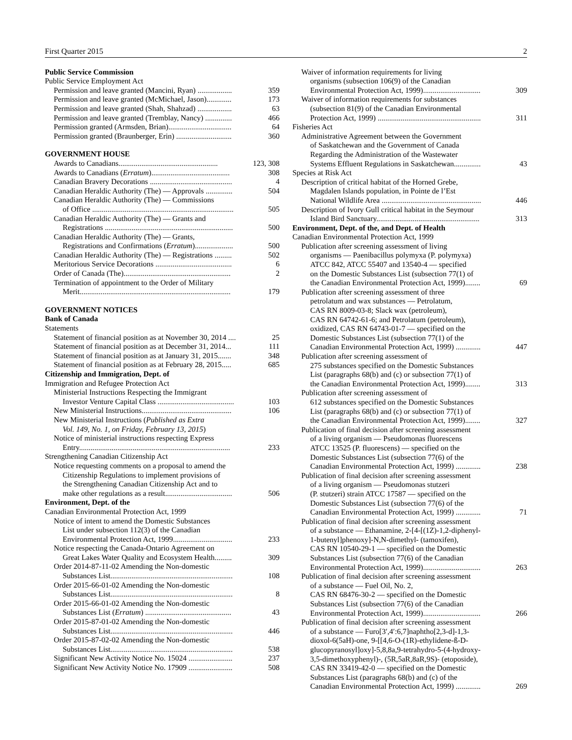First Quarter 2015 2
Public Service Commission
Public Service Employment Act
Permission and leave granted (Mancini, Ryan) .................. 359
Permission and leave granted (McMichael, Jason)............. 173
Permission and leave granted (Shah, Shahzad) .................. 63
Permission and leave granted (Tremblay, Nancy) .............. 466
Permission granted (Armsden, Brian)................................. 64
Permission granted (Braunberger, Erin) ............................. 360
GOVERNMENT HOUSE
Awards to Canadians.................................................... 123, 308
Awards to Canadians (Erratum)......................................... 308
Canadian Bravery Decorations ........................................... 4
Canadian Heraldic Authority (The) — Approvals .............. 504
Canadian Heraldic Authority (The) — Commissions
of Office .......................................................................... 505
Canadian Heraldic Authority (The) — Grants and
Registrations ................................................................... 500
Canadian Heraldic Authority (The) — Grants,
Registrations and Confirmations (Erratum).................... 500
Canadian Heraldic Authority (The) — Registrations ......... 502
Meritorious Service Decorations ........................................ 6
Order of Canada (The)........................................................ 2
Termination of appointment to the Order of Military
Merit............................................................................... 179
GOVERNMENT NOTICES
Bank of Canada
Statements
Statement of financial position as at November 30, 2014 .... 25
Statement of financial position as at December 31, 2014... 111
Statement of financial position as at January 31, 2015....... 348
Statement of financial position as at February 28, 2015..... 685
Citizenship and Immigration, Dept. of
Immigration and Refugee Protection Act
Ministerial Instructions Respecting the Immigrant
Investor Venture Capital Class ........................................ 103
New Ministerial Instructions............................................... 106
New Ministerial Instructions (Published as Extra
Vol. 149, No. 1, on Friday, February 13, 2015)
Notice of ministerial instructions respecting Express
Entry............................................................................... 233
Strengthening Canadian Citizenship Act
Notice requesting comments on a proposal to amend the
Citizenship Regulations to implement provisions of
the Strengthening Canadian Citizenship Act and to
make other regulations as a result................................... 506
Environment, Dept. of the
Canadian Environmental Protection Act, 1999
Notice of intent to amend the Domestic Substances
List under subsection 112(3) of the Canadian
Environmental Protection Act, 1999............................... 233
Notice respecting the Canada-Ontario Agreement on
Great Lakes Water Quality and Ecosystem Health......... 309
Order 2014-87-11-02 Amending the Non-domestic
Substances List................................................................ 108
Order 2015-66-01-02 Amending the Non-domestic
Substances List................................................................ 8
Order 2015-66-01-02 Amending the Non-domestic
Substances List (Erratum) ............................................. 43
Order 2015-87-01-02 Amending the Non-domestic
Substances List................................................................ 446
Order 2015-87-02-02 Amending the Non-domestic
Substances List................................................................ 538
Significant New Activity Notice No. 15024 ....................... 237
Significant New Activity Notice No. 17909 ....................... 508
Waiver of information requirements for living
organisms (subsection 106(9) of the Canadian
Environmental Protection Act, 1999).............................. 309
Waiver of information requirements for substances
(subsection 81(9) of the Canadian Environmental
Protection Act, 1999) ...................................................... 311
Fisheries Act
Administrative Agreement between the Government
of Saskatchewan and the Government of Canada
Regarding the Administration of the Wastewater
Systems Effluent Regulations in Saskatchewan.............. 43
Species at Risk Act
Description of critical habitat of the Horned Grebe,
Magdalen Islands population, in Pointe de l’Est
National Wildlife Area .................................................... 446
Description of Ivory Gull critical habitat in the Seymour
Island Bird Sanctuary...................................................... 313
Environment, Dept. of the, and Dept. of Health
Canadian Environmental Protection Act, 1999
Publication after screening assessment of living
organisms — Paenibacillus polymyxa (P. polymyxa)
ATCC 842, ATCC 55407 and 13540-4 — specified
on the Domestic Substances List (subsection 77(1) of
the Canadian Environmental Protection Act, 1999)........ 69
Publication after screening assessment of three
petrolatum and wax substances — Petrolatum,
CAS RN 8009-03-8; Slack wax (petroleum),
CAS RN 64742-61-6; and Petrolatum (petroleum),
oxidized, CAS RN 64743-01-7 — specified on the
Domestic Substances List (subsection 77(1) of the
Canadian Environmental Protection Act, 1999) ............. 447
Publication after screening assessment of
275 substances specified on the Domestic Substances
List (paragraphs 68(b) and (c) or subsection 77(1) of
the Canadian Environmental Protection Act, 1999)........ 313
Publication after screening assessment of
612 substances specified on the Domestic Substances
List (paragraphs 68(b) and (c) or subsection 77(1) of
the Canadian Environmental Protection Act, 1999)........ 327
Publication of final decision after screening assessment
of a living organism — Pseudomonas fluorescens
ATCC 13525 (P. fluorescens) — specified on the
Domestic Substances List (subsection 77(6) of the
Canadian Environmental Protection Act, 1999) ............. 238
Publication of final decision after screening assessment
of a living organism — Pseudomonas stutzeri
(P. stutzeri) strain ATCC 17587 — specified on the
Domestic Substances List (subsection 77(6) of the
Canadian Environmental Protection Act, 1999) ............. 71
Publication of final decision after screening assessment
of a substance — Ethanamine, 2-[4-[(1Z)-1,2-diphenyl-
1-butenyl]phenoxy]-N,N-dimethyl- (tamoxifen),
CAS RN 10540-29-1 — specified on the Domestic
Substances List (subsection 77(6) of the Canadian
Environmental Protection Act, 1999).............................. 263
Publication of final decision after screening assessment
of a substance — Fuel Oil, No. 2,
CAS RN 68476-30-2 — specified on the Domestic
Substances List (subsection 77(6) of the Canadian
Environmental Protection Act, 1999).............................. 266
Publication of final decision after screening assessment
of a substance — Furo[3′,4′:6,7]naphtho[2,3-d]-1,3-
dioxol-6(5aH)-one, 9-[[4,6-O-(1R)-ethylidene-ß-D-
glucopyranosyl]oxy]-5,8,8a,9-tetrahydro-5-(4-hydroxy-
3,5-dimethoxyphenyl)-, (5R,5aR,8aR,9S)- (etoposide),
CAS RN 33419-42-0 — specified on the Domestic
Substances List (paragraphs 68(b) and (c) of the
Canadian Environmental Protection Act, 1999) ............. 269